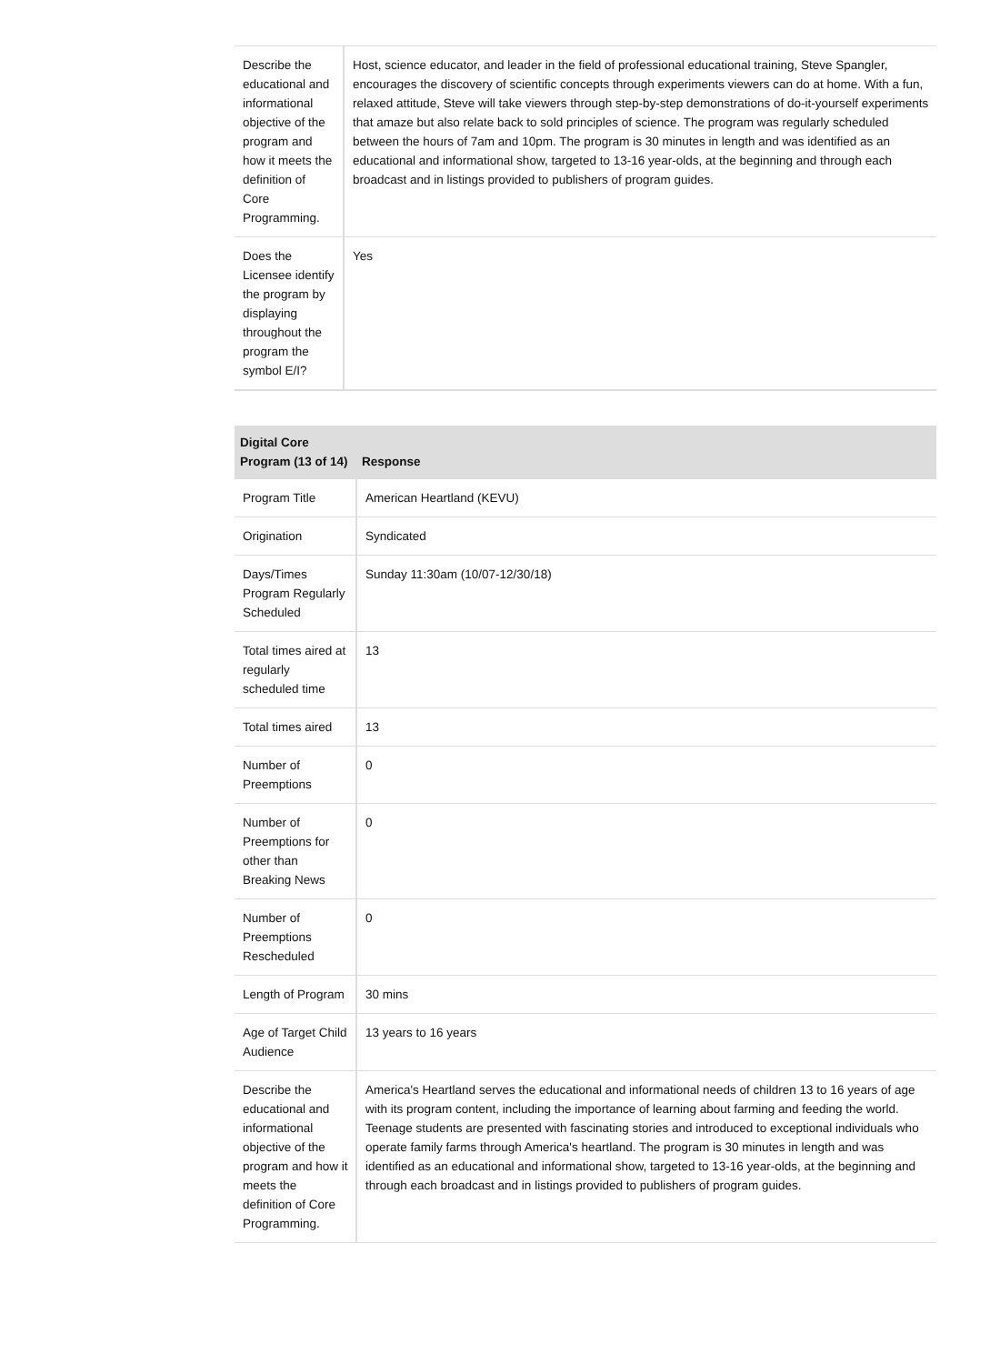| Describe the educational and informational objective of the program and how it meets the definition of Core Programming. | Host, science educator, and leader in the field of professional educational training, Steve Spangler, encourages the discovery of scientific concepts through experiments viewers can do at home. With a fun, relaxed attitude, Steve will take viewers through step-by-step demonstrations of do-it-yourself experiments that amaze but also relate back to sold principles of science. The program was regularly scheduled between the hours of 7am and 10pm. The program is 30 minutes in length and was identified as an educational and informational show, targeted to 13-16 year-olds, at the beginning and through each broadcast and in listings provided to publishers of program guides. |
| Does the Licensee identify the program by displaying throughout the program the symbol E/I? | Yes |
| Digital Core Program (13 of 14) | Response |
| --- | --- |
| Program Title | American Heartland (KEVU) |
| Origination | Syndicated |
| Days/Times Program Regularly Scheduled | Sunday 11:30am (10/07-12/30/18) |
| Total times aired at regularly scheduled time | 13 |
| Total times aired | 13 |
| Number of Preemptions | 0 |
| Number of Preemptions for other than Breaking News | 0 |
| Number of Preemptions Rescheduled | 0 |
| Length of Program | 30 mins |
| Age of Target Child Audience | 13 years to 16 years |
| Describe the educational and informational objective of the program and how it meets the definition of Core Programming. | America's Heartland serves the educational and informational needs of children 13 to 16 years of age with its program content, including the importance of learning about farming and feeding the world. Teenage students are presented with fascinating stories and introduced to exceptional individuals who operate family farms through America's heartland. The program is 30 minutes in length and was identified as an educational and informational show, targeted to 13-16 year-olds, at the beginning and through each broadcast and in listings provided to publishers of program guides. |